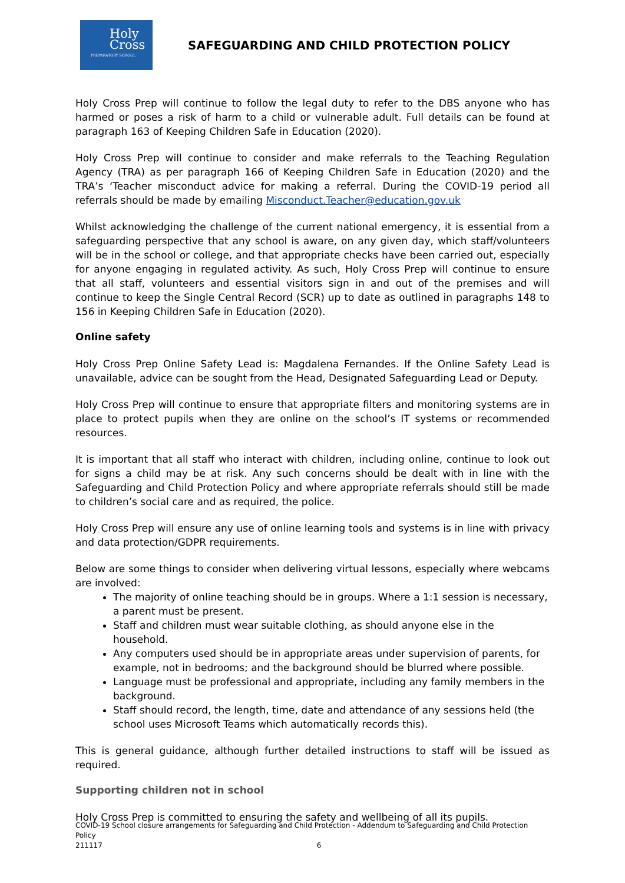Holy
Cross
PREPARATORY SCHOOL
SAFEGUARDING AND CHILD PROTECTION POLICY
Holy Cross Prep will continue to follow the legal duty to refer to the DBS anyone who has harmed or poses a risk of harm to a child or vulnerable adult. Full details can be found at paragraph 163 of Keeping Children Safe in Education (2020).
Holy Cross Prep will continue to consider and make referrals to the Teaching Regulation Agency (TRA) as per paragraph 166 of Keeping Children Safe in Education (2020) and the TRA’s ‘Teacher misconduct advice for making a referral. During the COVID-19 period all referrals should be made by emailing Misconduct.Teacher@education.gov.uk
Whilst acknowledging the challenge of the current national emergency, it is essential from a safeguarding perspective that any school is aware, on any given day, which staff/volunteers will be in the school or college, and that appropriate checks have been carried out, especially for anyone engaging in regulated activity. As such, Holy Cross Prep will continue to ensure that all staff, volunteers and essential visitors sign in and out of the premises and will continue to keep the Single Central Record (SCR) up to date as outlined in paragraphs 148 to 156 in Keeping Children Safe in Education (2020).
Online safety
Holy Cross Prep Online Safety Lead is: Magdalena Fernandes. If the Online Safety Lead is unavailable, advice can be sought from the Head, Designated Safeguarding Lead or Deputy.
Holy Cross Prep will continue to ensure that appropriate filters and monitoring systems are in place to protect pupils when they are online on the school’s IT systems or recommended resources.
It is important that all staff who interact with children, including online, continue to look out for signs a child may be at risk. Any such concerns should be dealt with in line with the Safeguarding and Child Protection Policy and where appropriate referrals should still be made to children’s social care and as required, the police.
Holy Cross Prep will ensure any use of online learning tools and systems is in line with privacy and data protection/GDPR requirements.
Below are some things to consider when delivering virtual lessons, especially where webcams are involved:
The majority of online teaching should be in groups. Where a 1:1 session is necessary, a parent must be present.
Staff and children must wear suitable clothing, as should anyone else in the household.
Any computers used should be in appropriate areas under supervision of parents, for example, not in bedrooms; and the background should be blurred where possible.
Language must be professional and appropriate, including any family members in the background.
Staff should record, the length, time, date and attendance of any sessions held (the school uses Microsoft Teams which automatically records this).
This is general guidance, although further detailed instructions to staff will be issued as required.
Supporting children not in school
Holy Cross Prep is committed to ensuring the safety and wellbeing of all its pupils.
COVID-19 School closure arrangements for Safeguarding and Child Protection - Addendum to Safeguarding and Child Protection Policy
211117 6